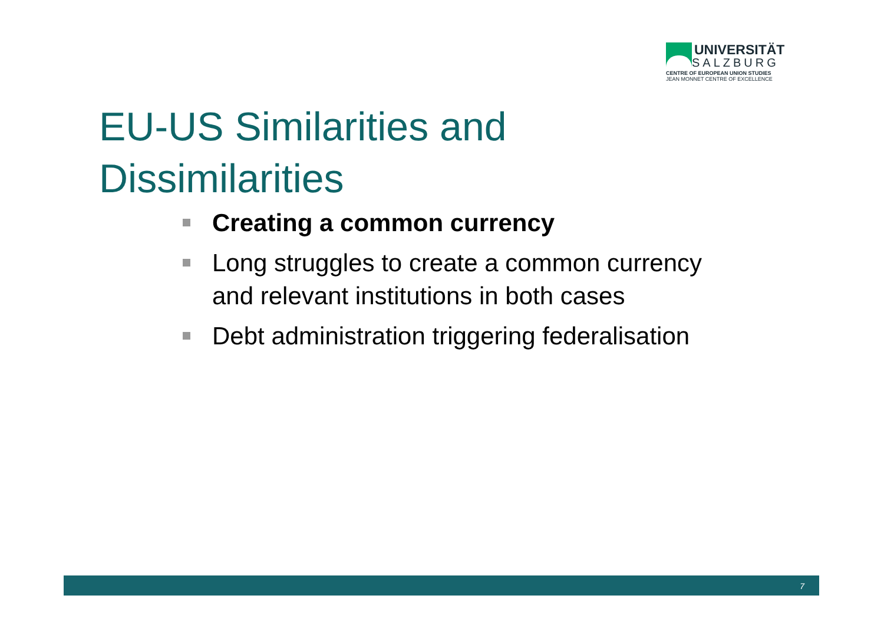UNIVERSITÄT
SALZBURG
CENTRE OF EUROPEAN UNION STUDIES
JEAN MONNET CENTRE OF EXCELLENCE
EU-US Similarities and
Dissimilarities
Creating a common currency
Long struggles to create a common currency and relevant institutions in both cases
Debt administration triggering federalisation
7